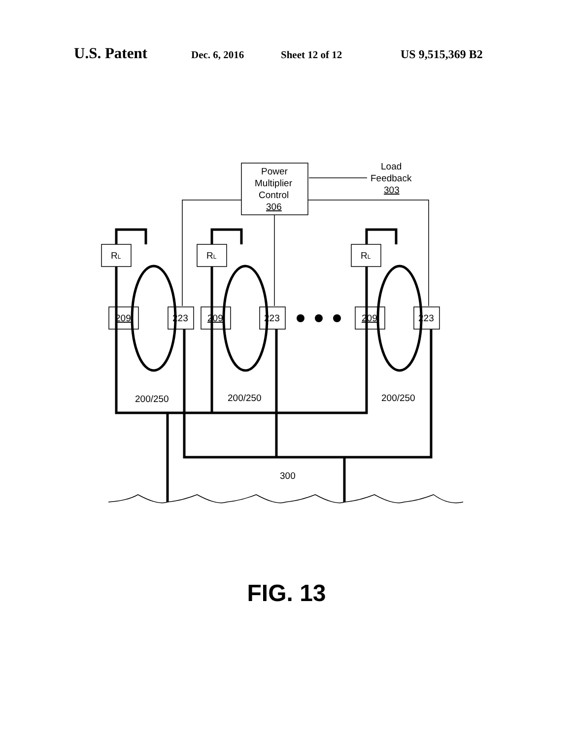U.S. Patent Dec. 6, 2016 Sheet 12 of 12 US 9,515,369 B2
Power
Multiplier
Control
306
Load
Feedback
303
RL
RL
RL
209
223
209
223
209
223
200/250
200/250
200/250
300
FIG. 13